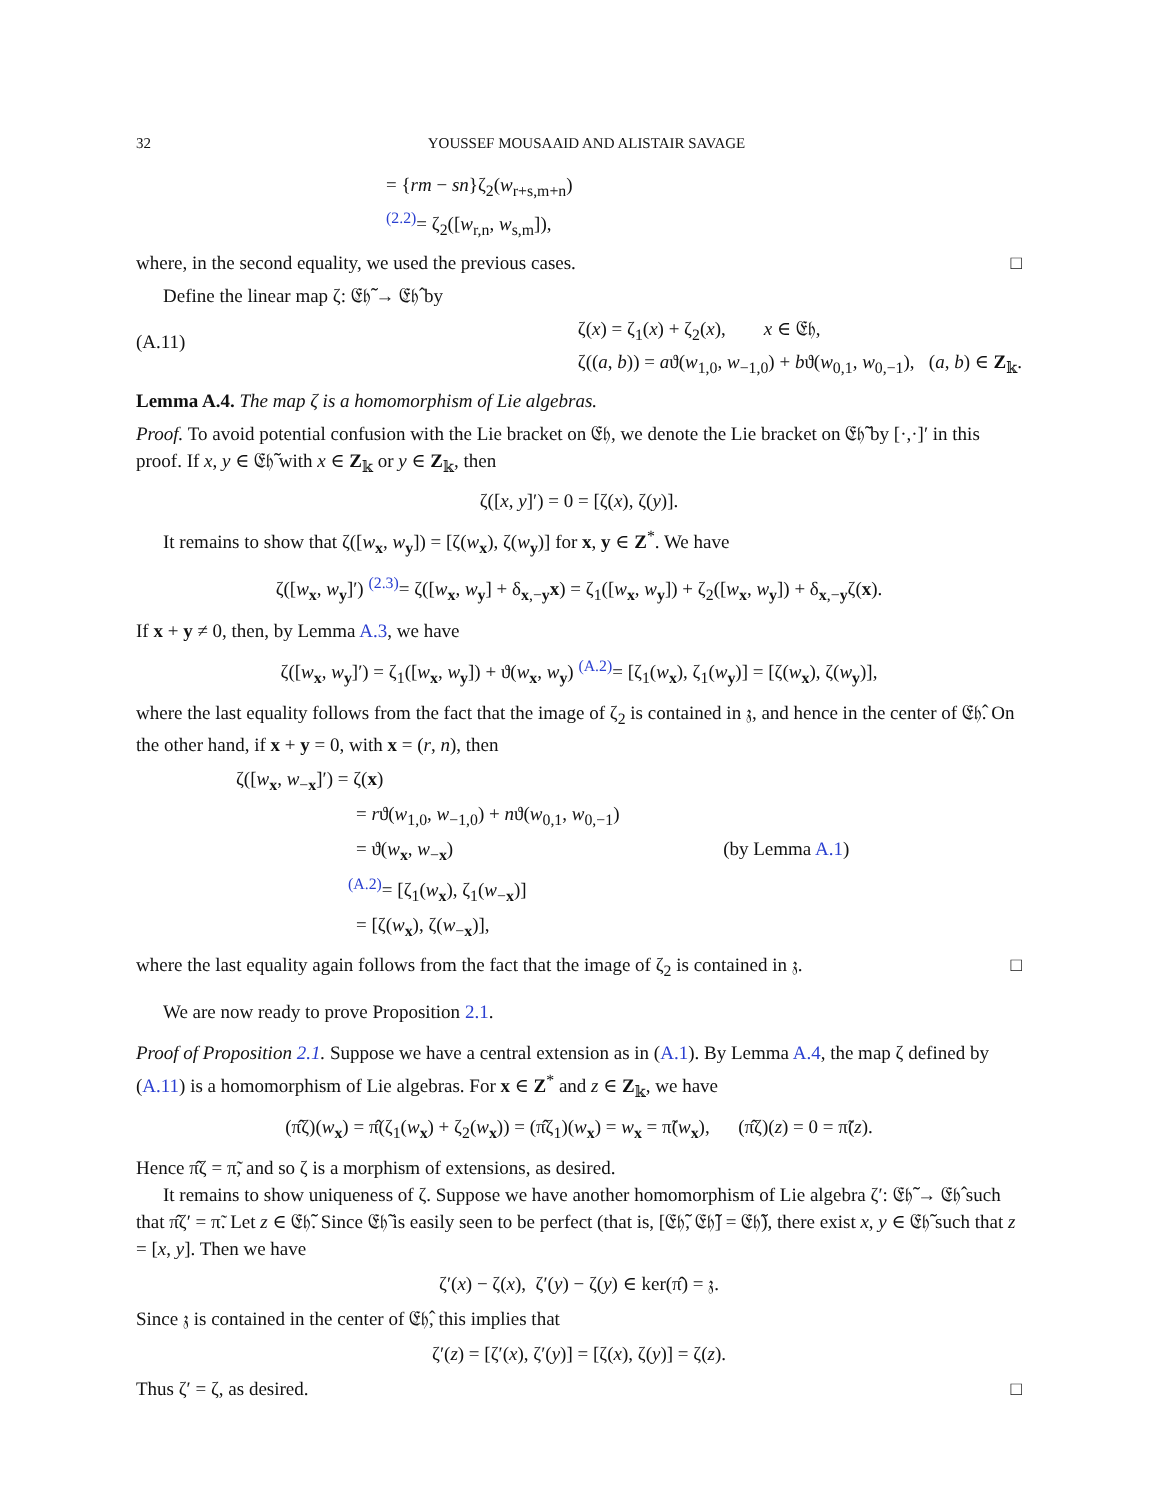32 YOUSSEF MOUSAAID AND ALISTAIR SAVAGE
= {rm − sn}ζ<sub>2</sub>(w<sub>r+s,m+n</sub>)
<sup>(2.2)</sup>= ζ<sub>2</sub>([w<sub>r,n</sub>, w<sub>s,m</sub>]),
where, in the second equality, we used the previous cases. □
Define the linear map ζ: 𝔈𝔥̃ → 𝔈𝔥̂ by
(A.11) ζ(x) = ζ<sub>1</sub>(x) + ζ<sub>2</sub>(x), x ∈ 𝔈𝔥,
ζ((a, b)) = aϑ(w<sub>1,0</sub>, w<sub>−1,0</sub>) + bϑ(w<sub>0,1</sub>, w<sub>0,−1</sub>), (a, b) ∈ Z<sub>𝕜</sub>.
Lemma A.4. The map ζ is a homomorphism of Lie algebras.
Proof. To avoid potential confusion with the Lie bracket on 𝔈𝔥, we denote the Lie bracket on 𝔈𝔥̃ by [·,·]′ in this proof. If x, y ∈ 𝔈𝔥̃ with x ∈ Z<sub>𝕜</sub> or y ∈ Z<sub>𝕜</sub>, then
ζ([x, y]′) = 0 = [ζ(x), ζ(y)].
It remains to show that ζ([w<sub>x</sub>, w<sub>y</sub>]) = [ζ(w<sub>x</sub>), ζ(w<sub>y</sub>)] for x, y ∈ Z<sup>*</sup>. We have
ζ([w<sub>x</sub>, w<sub>y</sub>]′) <sup>(2.3)</sup>= ζ([w<sub>x</sub>, w<sub>y</sub>] + δ<sub>x,−y</sub>x) = ζ<sub>1</sub>([w<sub>x</sub>, w<sub>y</sub>]) + ζ<sub>2</sub>([w<sub>x</sub>, w<sub>y</sub>]) + δ<sub>x,−y</sub>ζ(x).
If x + y ≠ 0, then, by Lemma A.3, we have
ζ([w<sub>x</sub>, w<sub>y</sub>]′) = ζ<sub>1</sub>([w<sub>x</sub>, w<sub>y</sub>]) + ϑ(w<sub>x</sub>, w<sub>y</sub>) <sup>(A.2)</sup>= [ζ<sub>1</sub>(w<sub>x</sub>), ζ<sub>1</sub>(w<sub>y</sub>)] = [ζ(w<sub>x</sub>), ζ(w<sub>y</sub>)],
where the last equality follows from the fact that the image of ζ<sub>2</sub> is contained in 𝔷, and hence in the center of 𝔈𝔥̂. On the other hand, if x + y = 0, with x = (r, n), then
ζ([w<sub>x</sub>, w<sub>−x</sub>]′) = ζ(x)
= rϑ(w<sub>1,0</sub>, w<sub>−1,0</sub>) + nϑ(w<sub>0,1</sub>, w<sub>0,−1</sub>)
= ϑ(w<sub>x</sub>, w<sub>−x</sub>) (by Lemma A.1)
<sup>(A.2)</sup>= [ζ<sub>1</sub>(w<sub>x</sub>), ζ<sub>1</sub>(w<sub>−x</sub>)]
= [ζ(w<sub>x</sub>), ζ(w<sub>−x</sub>)],
where the last equality again follows from the fact that the image of ζ<sub>2</sub> is contained in 𝔷. □
We are now ready to prove Proposition 2.1.
Proof of Proposition 2.1. Suppose we have a central extension as in (A.1). By Lemma A.4, the map ζ defined by (A.11) is a homomorphism of Lie algebras. For x ∈ Z<sup>*</sup> and z ∈ Z<sub>𝕜</sub>, we have
(π̂ζ)(w<sub>x</sub>) = π̂(ζ<sub>1</sub>(w<sub>x</sub>) + ζ<sub>2</sub>(w<sub>x</sub>)) = (π̂ζ<sub>1</sub>)(w<sub>x</sub>) = w<sub>x</sub> = π̃(w<sub>x</sub>), (π̂ζ)(z) = 0 = π̃(z).
Hence π̂ζ = π̃, and so ζ is a morphism of extensions, as desired.
It remains to show uniqueness of ζ. Suppose we have another homomorphism of Lie algebra ζ′: 𝔈𝔥̃ → 𝔈𝔥̂ such that π̂ζ′ = π̃. Let z ∈ 𝔈𝔥̃. Since 𝔈𝔥̃ is easily seen to be perfect (that is, [𝔈𝔥̃, 𝔈𝔥̃] = 𝔈𝔥̃), there exist x, y ∈ 𝔈𝔥̃ such that z = [x, y]. Then we have
ζ′(x) − ζ(x), ζ′(y) − ζ(y) ∈ ker(π̂) = 𝔷.
Since 𝔷 is contained in the center of 𝔈𝔥̂, this implies that
ζ′(z) = [ζ′(x), ζ′(y)] = [ζ(x), ζ(y)] = ζ(z).
Thus ζ′ = ζ, as desired. □